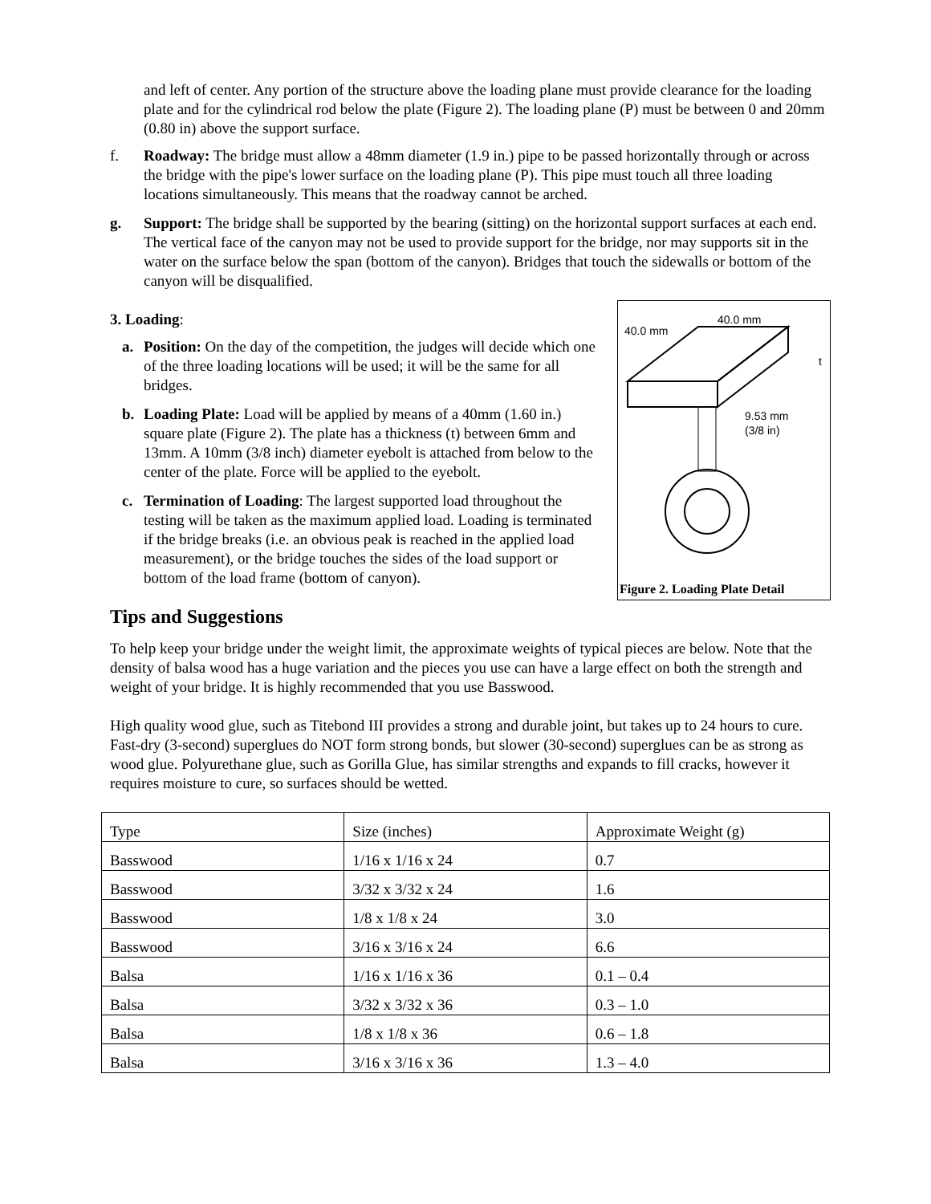and left of center. Any portion of the structure above the loading plane must provide clearance for the loading plate and for the cylindrical rod below the plate (Figure 2). The loading plane (P) must be between 0 and 20mm (0.80 in) above the support surface.
f. Roadway: The bridge must allow a 48mm diameter (1.9 in.) pipe to be passed horizontally through or across the bridge with the pipe's lower surface on the loading plane (P). This pipe must touch all three loading locations simultaneously. This means that the roadway cannot be arched.
g. Support: The bridge shall be supported by the bearing (sitting) on the horizontal support surfaces at each end. The vertical face of the canyon may not be used to provide support for the bridge, nor may supports sit in the water on the surface below the span (bottom of the canyon). Bridges that touch the sidewalls or bottom of the canyon will be disqualified.
3. Loading:
a. Position: On the day of the competition, the judges will decide which one of the three loading locations will be used; it will be the same for all bridges.
b. Loading Plate: Load will be applied by means of a 40mm (1.60 in.) square plate (Figure 2). The plate has a thickness (t) between 6mm and 13mm. A 10mm (3/8 inch) diameter eyebolt is attached from below to the center of the plate. Force will be applied to the eyebolt.
c. Termination of Loading: The largest supported load throughout the testing will be taken as the maximum applied load. Loading is terminated if the bridge breaks (i.e. an obvious peak is reached in the applied load measurement), or the bridge touches the sides of the load support or bottom of the load frame (bottom of canyon).
40.0 mm
40.0 mm
t
9.53 mm
(3/8 in)
Figure 2. Loading Plate Detail
Tips and Suggestions
To help keep your bridge under the weight limit, the approximate weights of typical pieces are below. Note that the density of balsa wood has a huge variation and the pieces you use can have a large effect on both the strength and weight of your bridge. It is highly recommended that you use Basswood.
High quality wood glue, such as Titebond III provides a strong and durable joint, but takes up to 24 hours to cure. Fast-dry (3-second) superglues do NOT form strong bonds, but slower (30-second) superglues can be as strong as wood glue. Polyurethane glue, such as Gorilla Glue, has similar strengths and expands to fill cracks, however it requires moisture to cure, so surfaces should be wetted.
| Type | Size (inches) | Approximate Weight (g) |
| Basswood | 1/16 x 1/16 x 24 | 0.7 |
| Basswood | 3/32 x 3/32 x 24 | 1.6 |
| Basswood | 1/8 x 1/8 x 24 | 3.0 |
| Basswood | 3/16 x 3/16 x 24 | 6.6 |
| Balsa | 1/16 x 1/16 x 36 | 0.1 – 0.4 |
| Balsa | 3/32 x 3/32 x 36 | 0.3 – 1.0 |
| Balsa | 1/8 x 1/8 x 36 | 0.6 – 1.8 |
| Balsa | 3/16 x 3/16 x 36 | 1.3 – 4.0 |